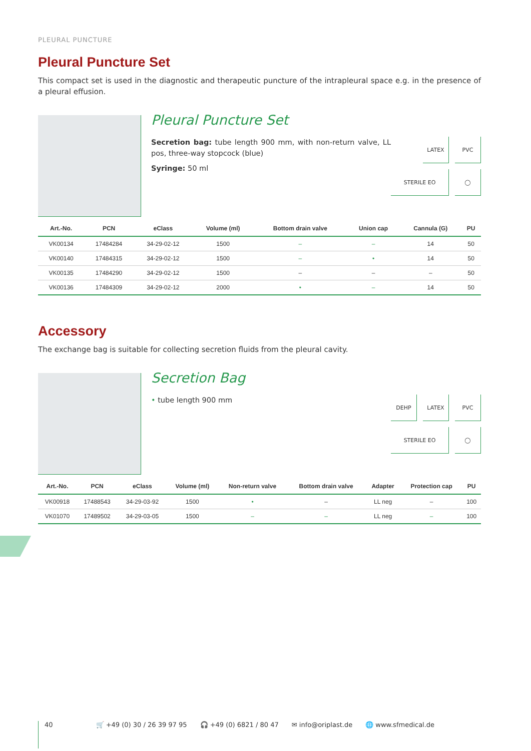PLEURAL PUNCTURE
Pleural Puncture Set
This compact set is used in the diagnostic and therapeutic puncture of the intrapleural space e.g. in the presence of a pleural effusion.
Pleural Puncture Set
Secretion bag: tube length 900 mm, with non-return valve, LL pos, three-way stopcock (blue)
Syringe: 50 ml
LATEX
PVC
STERILE EO
◯
| Art.-No. | PCN | eClass | Volume (ml) | Bottom drain valve | Union cap | Cannula (G) | PU |
| --- | --- | --- | --- | --- | --- | --- | --- |
| VK00134 | 17484284 | 34-29-02-12 | 1500 | – | – | 14 | 50 |
| VK00140 | 17484315 | 34-29-02-12 | 1500 | – | • | 14 | 50 |
| VK00135 | 17484290 | 34-29-02-12 | 1500 | – | – | – | 50 |
| VK00136 | 17484309 | 34-29-02-12 | 2000 | • | – | 14 | 50 |
Accessory
The exchange bag is suitable for collecting secretion fluids from the pleural cavity.
Secretion Bag
• tube length 900 mm
DEHP
LATEX
PVC
STERILE EO
◯
| Art.-No. | PCN | eClass | Volume (ml) | Non-return valve | Bottom drain valve | Adapter | Protection cap | PU |
| --- | --- | --- | --- | --- | --- | --- | --- | --- |
| VK00918 | 17488543 | 34-29-03-92 | 1500 | • | – | LL neg | – | 100 |
| VK01070 | 17489502 | 34-29-03-05 | 1500 | – | – | LL neg | – | 100 |
40 🛒 +49 (0) 30 / 26 39 97 95 🎧 +49 (0) 6821 / 80 47 ✉ info@oriplast.de 🌐 www.sfmedical.de